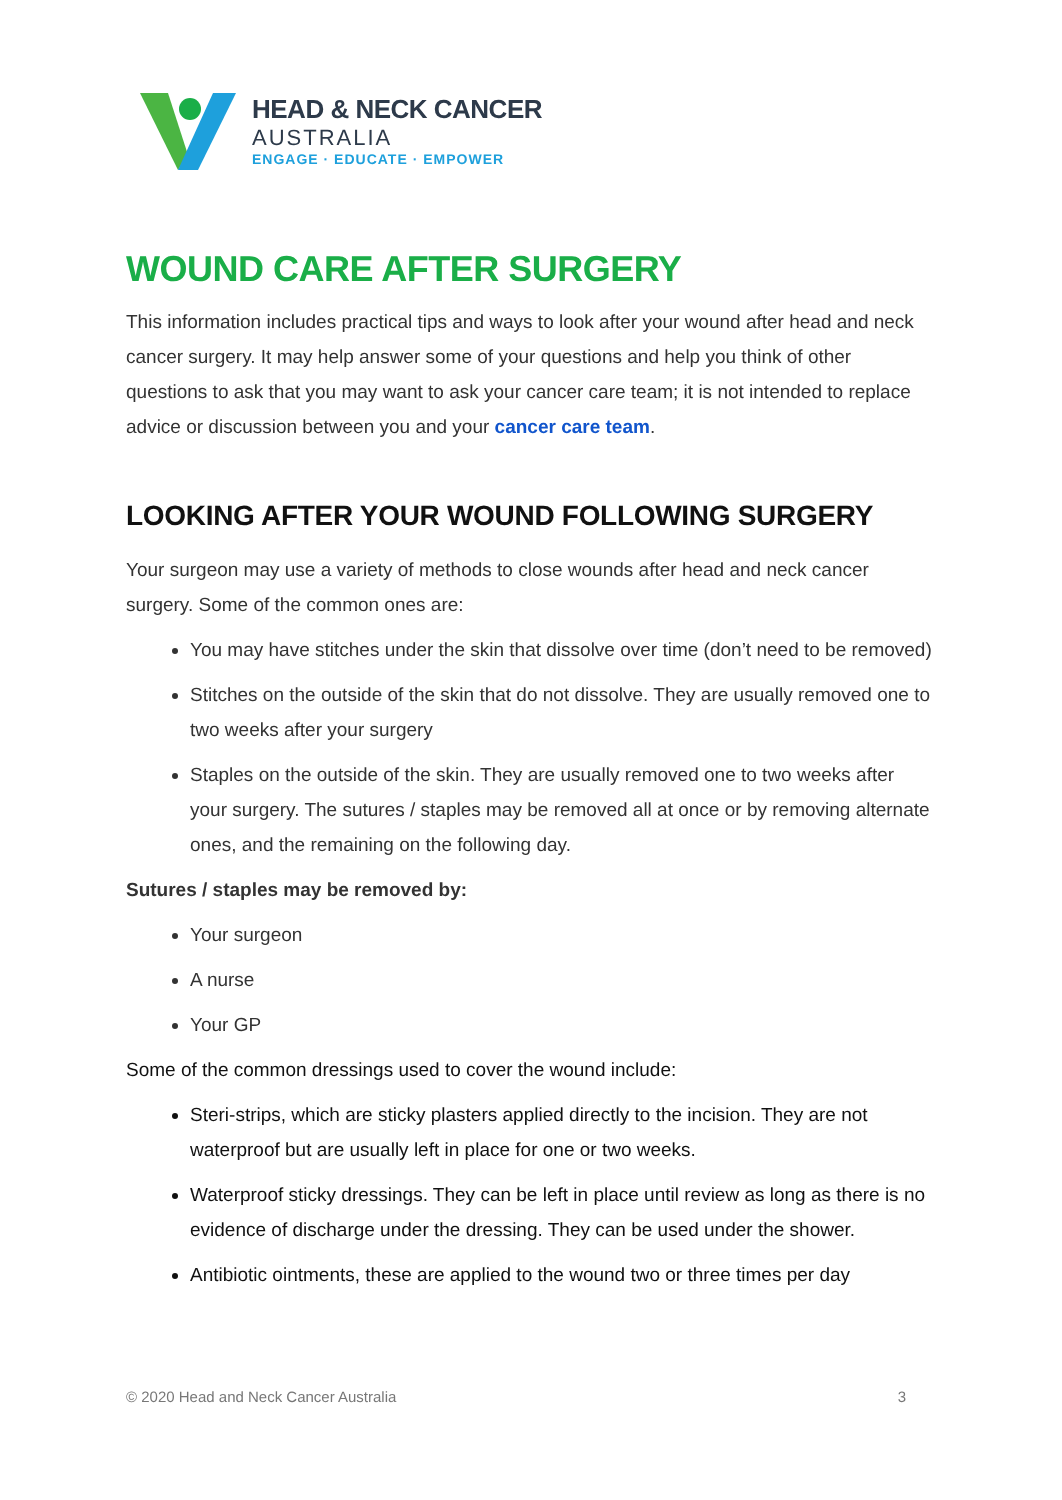HEAD & NECK CANCER
AUSTRALIA
ENGAGE · EDUCATE · EMPOWER
WOUND CARE AFTER SURGERY
This information includes practical tips and ways to look after your wound after head and neck cancer surgery. It may help answer some of your questions and help you think of other questions to ask that you may want to ask your cancer care team; it is not intended to replace advice or discussion between you and your cancer care team.
LOOKING AFTER YOUR WOUND FOLLOWING SURGERY
Your surgeon may use a variety of methods to close wounds after head and neck cancer surgery. Some of the common ones are:
You may have stitches under the skin that dissolve over time (don’t need to be removed)
Stitches on the outside of the skin that do not dissolve. They are usually removed one to two weeks after your surgery
Staples on the outside of the skin. They are usually removed one to two weeks after your surgery. The sutures / staples may be removed all at once or by removing alternate ones, and the remaining on the following day.
Sutures / staples may be removed by:
Your surgeon
A nurse
Your GP
Some of the common dressings used to cover the wound include:
Steri-strips, which are sticky plasters applied directly to the incision. They are not waterproof but are usually left in place for one or two weeks.
Waterproof sticky dressings. They can be left in place until review as long as there is no evidence of discharge under the dressing. They can be used under the shower.
Antibiotic ointments, these are applied to the wound two or three times per day
© 2020 Head and Neck Cancer Australia 3